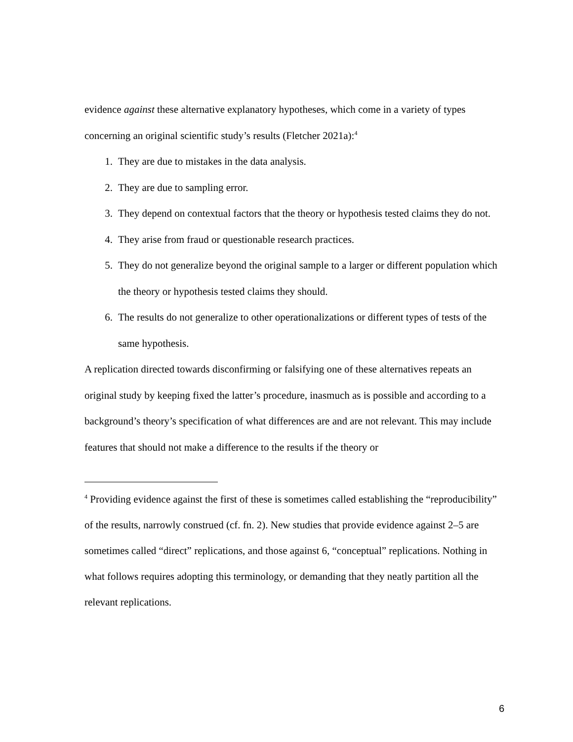evidence against these alternative explanatory hypotheses, which come in a variety of types concerning an original scientific study’s results (Fletcher 2021a):<sup>4</sup>
1. They are due to mistakes in the data analysis.
2. They are due to sampling error.
3. They depend on contextual factors that the theory or hypothesis tested claims they do not.
4. They arise from fraud or questionable research practices.
5. They do not generalize beyond the original sample to a larger or different population which the theory or hypothesis tested claims they should.
6. The results do not generalize to other operationalizations or different types of tests of the same hypothesis.
A replication directed towards disconfirming or falsifying one of these alternatives repeats an original study by keeping fixed the latter’s procedure, inasmuch as is possible and according to a background’s theory’s specification of what differences are and are not relevant. This may include features that should not make a difference to the results if the theory or
<sup>4</sup> Providing evidence against the first of these is sometimes called establishing the “reproducibility” of the results, narrowly construed (cf. fn. 2). New studies that provide evidence against 2–5 are sometimes called “direct” replications, and those against 6, “conceptual” replications. Nothing in what follows requires adopting this terminology, or demanding that they neatly partition all the relevant replications.
6